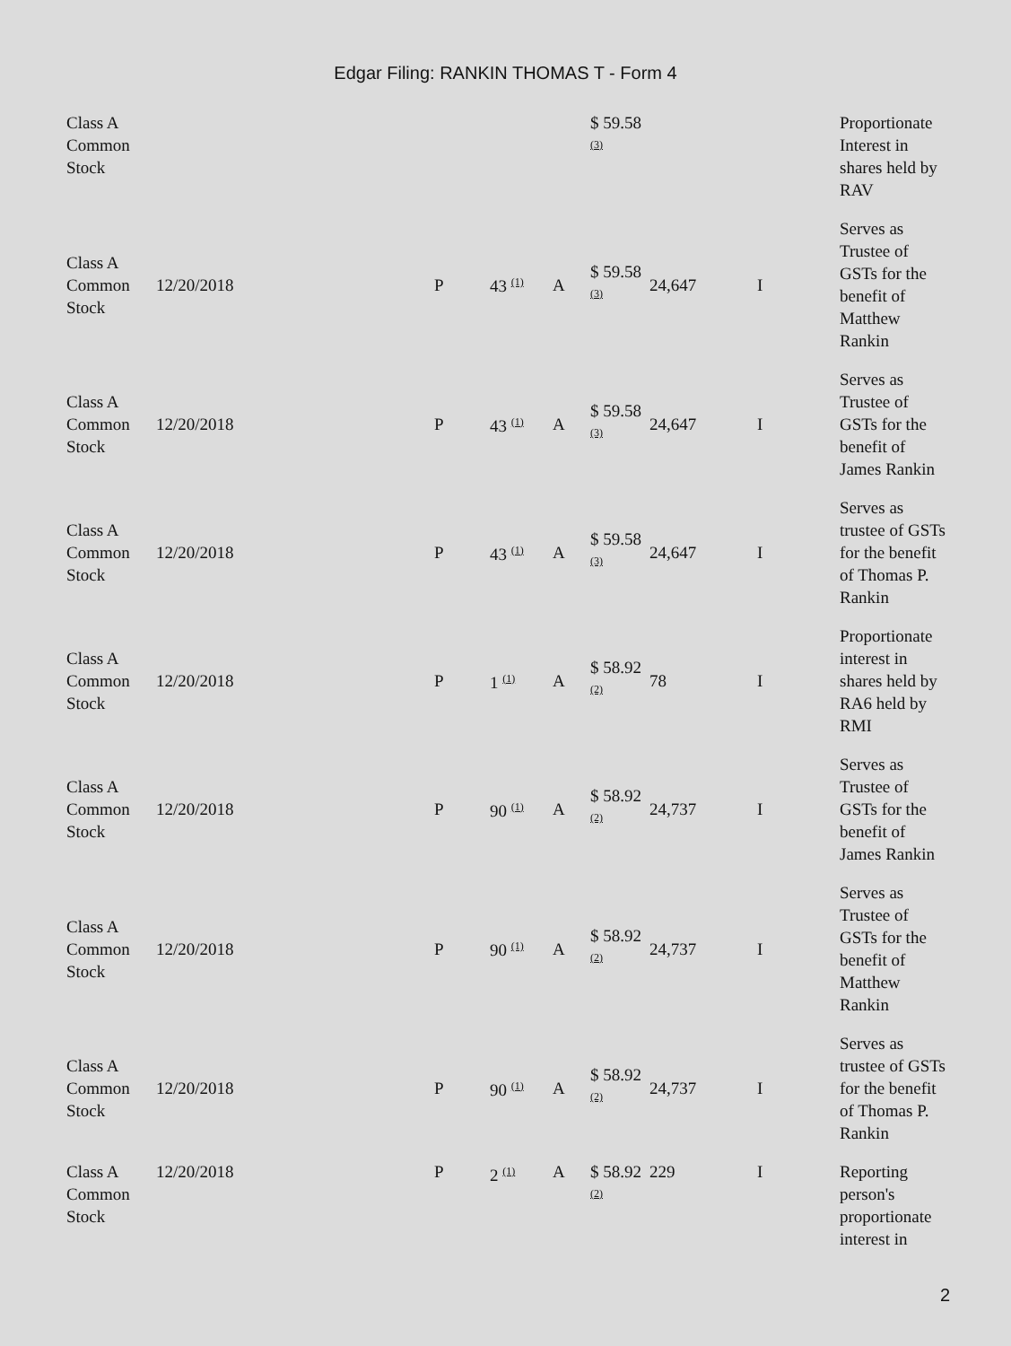Edgar Filing: RANKIN THOMAS T - Form 4
| Class A Common Stock | | | | | $ 59.58 <sup>(3)</sup> | | | Proportionate Interest in shares held by RAV |
| Class A Common Stock | 12/20/2018 | P | 43 <sup>(1)</sup> | A | $ 59.58 <sup>(3)</sup> | 24,647 | I | Serves as Trustee of GSTs for the benefit of Matthew Rankin |
| Class A Common Stock | 12/20/2018 | P | 43 <sup>(1)</sup> | A | $ 59.58 <sup>(3)</sup> | 24,647 | I | Serves as Trustee of GSTs for the benefit of James Rankin |
| Class A Common Stock | 12/20/2018 | P | 43 <sup>(1)</sup> | A | $ 59.58 <sup>(3)</sup> | 24,647 | I | Serves as trustee of GSTs for the benefit of Thomas P. Rankin |
| Class A Common Stock | 12/20/2018 | P | 1 <sup>(1)</sup> | A | $ 58.92 <sup>(2)</sup> | 78 | I | Proportionate interest in shares held by RA6 held by RMI |
| Class A Common Stock | 12/20/2018 | P | 90 <sup>(1)</sup> | A | $ 58.92 <sup>(2)</sup> | 24,737 | I | Serves as Trustee of GSTs for the benefit of James Rankin |
| Class A Common Stock | 12/20/2018 | P | 90 <sup>(1)</sup> | A | $ 58.92 <sup>(2)</sup> | 24,737 | I | Serves as Trustee of GSTs for the benefit of Matthew Rankin |
| Class A Common Stock | 12/20/2018 | P | 90 <sup>(1)</sup> | A | $ 58.92 <sup>(2)</sup> | 24,737 | I | Serves as trustee of GSTs for the benefit of Thomas P. Rankin |
| Class A Common Stock | 12/20/2018 | P | 2 <sup>(1)</sup> | A | $ 58.92 <sup>(2)</sup> | 229 | I | Reporting person's proportionate interest in |
2